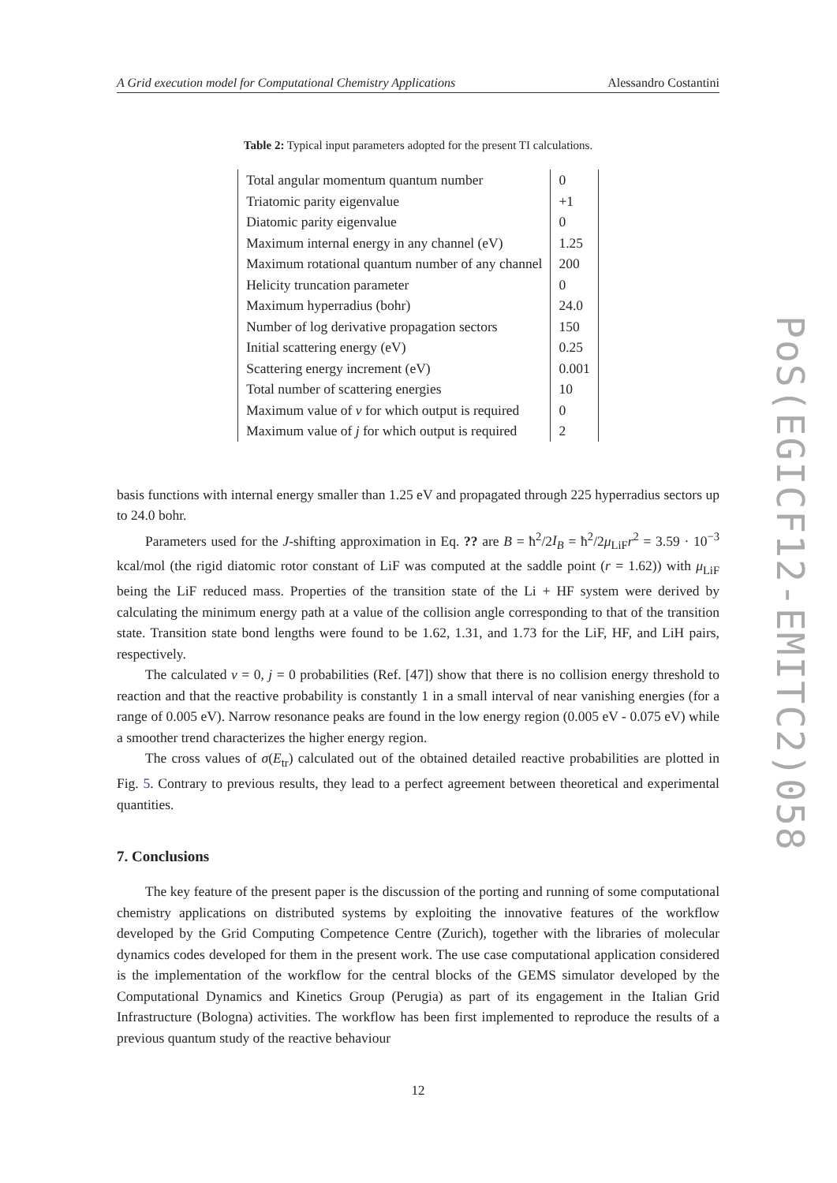A Grid execution model for Computational Chemistry Applications Alessandro Costantini
Table 2: Typical input parameters adopted for the present TI calculations.
| Total angular momentum quantum number | 0 |
| Triatomic parity eigenvalue | +1 |
| Diatomic parity eigenvalue | 0 |
| Maximum internal energy in any channel (eV) | 1.25 |
| Maximum rotational quantum number of any channel | 200 |
| Helicity truncation parameter | 0 |
| Maximum hyperradius (bohr) | 24.0 |
| Number of log derivative propagation sectors | 150 |
| Initial scattering energy (eV) | 0.25 |
| Scattering energy increment (eV) | 0.001 |
| Total number of scattering energies | 10 |
| Maximum value of v for which output is required | 0 |
| Maximum value of j for which output is required | 2 |
basis functions with internal energy smaller than 1.25 eV and propagated through 225 hyperradius sectors up to 24.0 bohr.
Parameters used for the J-shifting approximation in Eq. ?? are B = ħ<sup>2</sup>/2I<sub>B</sub> = ħ<sup>2</sup>/2μ<sub>LiF</sub>r<sup>2</sup> = 3.59 · 10<sup>−3</sup> kcal/mol (the rigid diatomic rotor constant of LiF was computed at the saddle point (r = 1.62)) with μ<sub>LiF</sub> being the LiF reduced mass. Properties of the transition state of the Li + HF system were derived by calculating the minimum energy path at a value of the collision angle corresponding to that of the transition state. Transition state bond lengths were found to be 1.62, 1.31, and 1.73 for the LiF, HF, and LiH pairs, respectively.
The calculated v = 0, j = 0 probabilities (Ref. [47]) show that there is no collision energy threshold to reaction and that the reactive probability is constantly 1 in a small interval of near vanishing energies (for a range of 0.005 eV). Narrow resonance peaks are found in the low energy region (0.005 eV - 0.075 eV) while a smoother trend characterizes the higher energy region.
The cross values of σ(E<sub>tr</sub>) calculated out of the obtained detailed reactive probabilities are plotted in Fig. 5. Contrary to previous results, they lead to a perfect agreement between theoretical and experimental quantities.
7. Conclusions
The key feature of the present paper is the discussion of the porting and running of some computational chemistry applications on distributed systems by exploiting the innovative features of the workflow developed by the Grid Computing Competence Centre (Zurich), together with the libraries of molecular dynamics codes developed for them in the present work. The use case computational application considered is the implementation of the workflow for the central blocks of the GEMS simulator developed by the Computational Dynamics and Kinetics Group (Perugia) as part of its engagement in the Italian Grid Infrastructure (Bologna) activities. The workflow has been first implemented to reproduce the results of a previous quantum study of the reactive behaviour
12
PoS(EGICF12-EMITC2)058